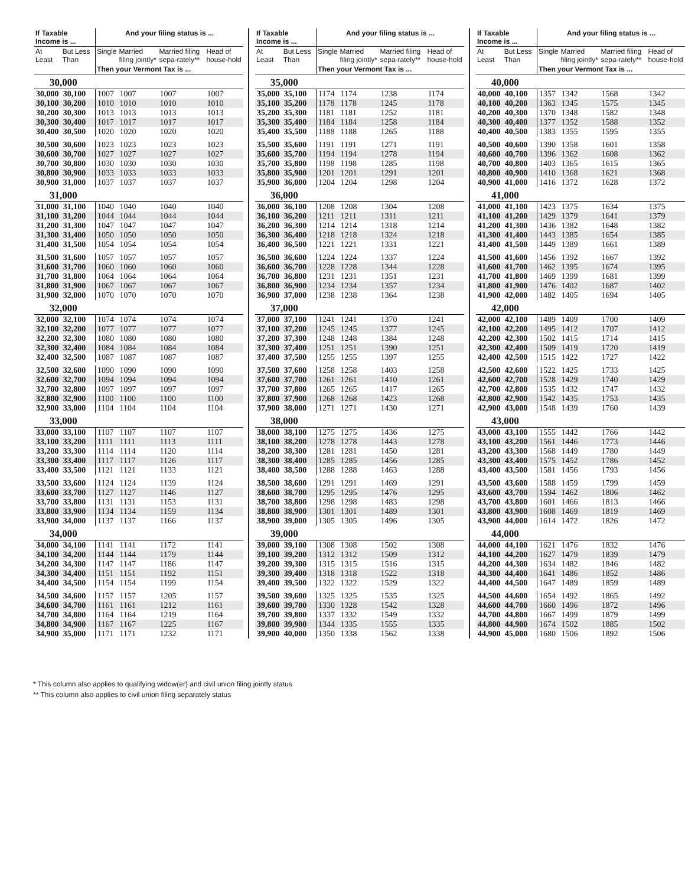| If Taxable Income is ... | | And your filing status is ... | | | |
| --- | --- | --- | --- | --- | --- |
| At Least | But Less Than | Single | Married filing jointly* | Married filing sepa-rately** | Head of house-hold |
| | | Then your Vermont Tax is ... | | | |
| 30,000 | | | | | |
| 30,000 | 30,100 | 1007 | 1007 | 1007 | 1007 |
| 30,100 | 30,200 | 1010 | 1010 | 1010 | 1010 |
| 30,200 | 30,300 | 1013 | 1013 | 1013 | 1013 |
| 30,300 | 30,400 | 1017 | 1017 | 1017 | 1017 |
| 30,400 | 30,500 | 1020 | 1020 | 1020 | 1020 |
| 30,500 | 30,600 | 1023 | 1023 | 1023 | 1023 |
| 30,600 | 30,700 | 1027 | 1027 | 1027 | 1027 |
| 30,700 | 30,800 | 1030 | 1030 | 1030 | 1030 |
| 30,800 | 30,900 | 1033 | 1033 | 1033 | 1033 |
| 30,900 | 31,000 | 1037 | 1037 | 1037 | 1037 |
| 31,000 | | | | | |
| 31,000 | 31,100 | 1040 | 1040 | 1040 | 1040 |
| 31,100 | 31,200 | 1044 | 1044 | 1044 | 1044 |
| 31,200 | 31,300 | 1047 | 1047 | 1047 | 1047 |
| 31,300 | 31,400 | 1050 | 1050 | 1050 | 1050 |
| 31,400 | 31,500 | 1054 | 1054 | 1054 | 1054 |
| 31,500 | 31,600 | 1057 | 1057 | 1057 | 1057 |
| 31,600 | 31,700 | 1060 | 1060 | 1060 | 1060 |
| 31,700 | 31,800 | 1064 | 1064 | 1064 | 1064 |
| 31,800 | 31,900 | 1067 | 1067 | 1067 | 1067 |
| 31,900 | 32,000 | 1070 | 1070 | 1070 | 1070 |
| 32,000 | | | | | |
| 32,000 | 32,100 | 1074 | 1074 | 1074 | 1074 |
| 32,100 | 32,200 | 1077 | 1077 | 1077 | 1077 |
| 32,200 | 32,300 | 1080 | 1080 | 1080 | 1080 |
| 32,300 | 32,400 | 1084 | 1084 | 1084 | 1084 |
| 32,400 | 32,500 | 1087 | 1087 | 1087 | 1087 |
| 32,500 | 32,600 | 1090 | 1090 | 1090 | 1090 |
| 32,600 | 32,700 | 1094 | 1094 | 1094 | 1094 |
| 32,700 | 32,800 | 1097 | 1097 | 1097 | 1097 |
| 32,800 | 32,900 | 1100 | 1100 | 1100 | 1100 |
| 32,900 | 33,000 | 1104 | 1104 | 1104 | 1104 |
| 33,000 | | | | | |
| 33,000 | 33,100 | 1107 | 1107 | 1107 | 1107 |
| 33,100 | 33,200 | 1111 | 1111 | 1113 | 1111 |
| 33,200 | 33,300 | 1114 | 1114 | 1120 | 1114 |
| 33,300 | 33,400 | 1117 | 1117 | 1126 | 1117 |
| 33,400 | 33,500 | 1121 | 1121 | 1133 | 1121 |
| 33,500 | 33,600 | 1124 | 1124 | 1139 | 1124 |
| 33,600 | 33,700 | 1127 | 1127 | 1146 | 1127 |
| 33,700 | 33,800 | 1131 | 1131 | 1153 | 1131 |
| 33,800 | 33,900 | 1134 | 1134 | 1159 | 1134 |
| 33,900 | 34,000 | 1137 | 1137 | 1166 | 1137 |
| 34,000 | | | | | |
| 34,000 | 34,100 | 1141 | 1141 | 1172 | 1141 |
| 34,100 | 34,200 | 1144 | 1144 | 1179 | 1144 |
| 34,200 | 34,300 | 1147 | 1147 | 1186 | 1147 |
| 34,300 | 34,400 | 1151 | 1151 | 1192 | 1151 |
| 34,400 | 34,500 | 1154 | 1154 | 1199 | 1154 |
| 34,500 | 34,600 | 1157 | 1157 | 1205 | 1157 |
| 34,600 | 34,700 | 1161 | 1161 | 1212 | 1161 |
| 34,700 | 34,800 | 1164 | 1164 | 1219 | 1164 |
| 34,800 | 34,900 | 1167 | 1167 | 1225 | 1167 |
| 34,900 | 35,000 | 1171 | 1171 | 1232 | 1171 |
| If Taxable Income is ... | | And your filing status is ... | | | |
| --- | --- | --- | --- | --- | --- |
| At Least | But Less Than | Single | Married filing jointly* | Married filing sepa-rately** | Head of house-hold |
| | | Then your Vermont Tax is ... | | | |
| 35,000 | | | | | |
| 35,000 | 35,100 | 1174 | 1174 | 1238 | 1174 |
| 35,100 | 35,200 | 1178 | 1178 | 1245 | 1178 |
| 35,200 | 35,300 | 1181 | 1181 | 1252 | 1181 |
| 35,300 | 35,400 | 1184 | 1184 | 1258 | 1184 |
| 35,400 | 35,500 | 1188 | 1188 | 1265 | 1188 |
| 35,500 | 35,600 | 1191 | 1191 | 1271 | 1191 |
| 35,600 | 35,700 | 1194 | 1194 | 1278 | 1194 |
| 35,700 | 35,800 | 1198 | 1198 | 1285 | 1198 |
| 35,800 | 35,900 | 1201 | 1201 | 1291 | 1201 |
| 35,900 | 36,000 | 1204 | 1204 | 1298 | 1204 |
| 36,000 | | | | | |
| 36,000 | 36,100 | 1208 | 1208 | 1304 | 1208 |
| 36,100 | 36,200 | 1211 | 1211 | 1311 | 1211 |
| 36,200 | 36,300 | 1214 | 1214 | 1318 | 1214 |
| 36,300 | 36,400 | 1218 | 1218 | 1324 | 1218 |
| 36,400 | 36,500 | 1221 | 1221 | 1331 | 1221 |
| 36,500 | 36,600 | 1224 | 1224 | 1337 | 1224 |
| 36,600 | 36,700 | 1228 | 1228 | 1344 | 1228 |
| 36,700 | 36,800 | 1231 | 1231 | 1351 | 1231 |
| 36,800 | 36,900 | 1234 | 1234 | 1357 | 1234 |
| 36,900 | 37,000 | 1238 | 1238 | 1364 | 1238 |
| 37,000 | | | | | |
| 37,000 | 37,100 | 1241 | 1241 | 1370 | 1241 |
| 37,100 | 37,200 | 1245 | 1245 | 1377 | 1245 |
| 37,200 | 37,300 | 1248 | 1248 | 1384 | 1248 |
| 37,300 | 37,400 | 1251 | 1251 | 1390 | 1251 |
| 37,400 | 37,500 | 1255 | 1255 | 1397 | 1255 |
| 37,500 | 37,600 | 1258 | 1258 | 1403 | 1258 |
| 37,600 | 37,700 | 1261 | 1261 | 1410 | 1261 |
| 37,700 | 37,800 | 1265 | 1265 | 1417 | 1265 |
| 37,800 | 37,900 | 1268 | 1268 | 1423 | 1268 |
| 37,900 | 38,000 | 1271 | 1271 | 1430 | 1271 |
| 38,000 | | | | | |
| 38,000 | 38,100 | 1275 | 1275 | 1436 | 1275 |
| 38,100 | 38,200 | 1278 | 1278 | 1443 | 1278 |
| 38,200 | 38,300 | 1281 | 1281 | 1450 | 1281 |
| 38,300 | 38,400 | 1285 | 1285 | 1456 | 1285 |
| 38,400 | 38,500 | 1288 | 1288 | 1463 | 1288 |
| 38,500 | 38,600 | 1291 | 1291 | 1469 | 1291 |
| 38,600 | 38,700 | 1295 | 1295 | 1476 | 1295 |
| 38,700 | 38,800 | 1298 | 1298 | 1483 | 1298 |
| 38,800 | 38,900 | 1301 | 1301 | 1489 | 1301 |
| 38,900 | 39,000 | 1305 | 1305 | 1496 | 1305 |
| 39,000 | | | | | |
| 39,000 | 39,100 | 1308 | 1308 | 1502 | 1308 |
| 39,100 | 39,200 | 1312 | 1312 | 1509 | 1312 |
| 39,200 | 39,300 | 1315 | 1315 | 1516 | 1315 |
| 39,300 | 39,400 | 1318 | 1318 | 1522 | 1318 |
| 39,400 | 39,500 | 1322 | 1322 | 1529 | 1322 |
| 39,500 | 39,600 | 1325 | 1325 | 1535 | 1325 |
| 39,600 | 39,700 | 1330 | 1328 | 1542 | 1328 |
| 39,700 | 39,800 | 1337 | 1332 | 1549 | 1332 |
| 39,800 | 39,900 | 1344 | 1335 | 1555 | 1335 |
| 39,900 | 40,000 | 1350 | 1338 | 1562 | 1338 |
| If Taxable Income is ... | | And your filing status is ... | | | |
| --- | --- | --- | --- | --- | --- |
| At Least | But Less Than | Single | Married filing jointly* | Married filing sepa-rately** | Head of house-hold |
| | | Then your Vermont Tax is ... | | | |
| 40,000 | | | | | |
| 40,000 | 40,100 | 1357 | 1342 | 1568 | 1342 |
| 40,100 | 40,200 | 1363 | 1345 | 1575 | 1345 |
| 40,200 | 40,300 | 1370 | 1348 | 1582 | 1348 |
| 40,300 | 40,400 | 1377 | 1352 | 1588 | 1352 |
| 40,400 | 40,500 | 1383 | 1355 | 1595 | 1355 |
| 40,500 | 40,600 | 1390 | 1358 | 1601 | 1358 |
| 40,600 | 40,700 | 1396 | 1362 | 1608 | 1362 |
| 40,700 | 40,800 | 1403 | 1365 | 1615 | 1365 |
| 40,800 | 40,900 | 1410 | 1368 | 1621 | 1368 |
| 40,900 | 41,000 | 1416 | 1372 | 1628 | 1372 |
| 41,000 | | | | | |
| 41,000 | 41,100 | 1423 | 1375 | 1634 | 1375 |
| 41,100 | 41,200 | 1429 | 1379 | 1641 | 1379 |
| 41,200 | 41,300 | 1436 | 1382 | 1648 | 1382 |
| 41,300 | 41,400 | 1443 | 1385 | 1654 | 1385 |
| 41,400 | 41,500 | 1449 | 1389 | 1661 | 1389 |
| 41,500 | 41,600 | 1456 | 1392 | 1667 | 1392 |
| 41,600 | 41,700 | 1462 | 1395 | 1674 | 1395 |
| 41,700 | 41,800 | 1469 | 1399 | 1681 | 1399 |
| 41,800 | 41,900 | 1476 | 1402 | 1687 | 1402 |
| 41,900 | 42,000 | 1482 | 1405 | 1694 | 1405 |
| 42,000 | | | | | |
| 42,000 | 42,100 | 1489 | 1409 | 1700 | 1409 |
| 42,100 | 42,200 | 1495 | 1412 | 1707 | 1412 |
| 42,200 | 42,300 | 1502 | 1415 | 1714 | 1415 |
| 42,300 | 42,400 | 1509 | 1419 | 1720 | 1419 |
| 42,400 | 42,500 | 1515 | 1422 | 1727 | 1422 |
| 42,500 | 42,600 | 1522 | 1425 | 1733 | 1425 |
| 42,600 | 42,700 | 1528 | 1429 | 1740 | 1429 |
| 42,700 | 42,800 | 1535 | 1432 | 1747 | 1432 |
| 42,800 | 42,900 | 1542 | 1435 | 1753 | 1435 |
| 42,900 | 43,000 | 1548 | 1439 | 1760 | 1439 |
| 43,000 | | | | | |
| 43,000 | 43,100 | 1555 | 1442 | 1766 | 1442 |
| 43,100 | 43,200 | 1561 | 1446 | 1773 | 1446 |
| 43,200 | 43,300 | 1568 | 1449 | 1780 | 1449 |
| 43,300 | 43,400 | 1575 | 1452 | 1786 | 1452 |
| 43,400 | 43,500 | 1581 | 1456 | 1793 | 1456 |
| 43,500 | 43,600 | 1588 | 1459 | 1799 | 1459 |
| 43,600 | 43,700 | 1594 | 1462 | 1806 | 1462 |
| 43,700 | 43,800 | 1601 | 1466 | 1813 | 1466 |
| 43,800 | 43,900 | 1608 | 1469 | 1819 | 1469 |
| 43,900 | 44,000 | 1614 | 1472 | 1826 | 1472 |
| 44,000 | | | | | |
| 44,000 | 44,100 | 1621 | 1476 | 1832 | 1476 |
| 44,100 | 44,200 | 1627 | 1479 | 1839 | 1479 |
| 44,200 | 44,300 | 1634 | 1482 | 1846 | 1482 |
| 44,300 | 44,400 | 1641 | 1486 | 1852 | 1486 |
| 44,400 | 44,500 | 1647 | 1489 | 1859 | 1489 |
| 44,500 | 44,600 | 1654 | 1492 | 1865 | 1492 |
| 44,600 | 44,700 | 1660 | 1496 | 1872 | 1496 |
| 44,700 | 44,800 | 1667 | 1499 | 1879 | 1499 |
| 44,800 | 44,900 | 1674 | 1502 | 1885 | 1502 |
| 44,900 | 45,000 | 1680 | 1506 | 1892 | 1506 |
* This column also applies to qualifying widow(er) and civil union filing jointly status
** This column also applies to civil union filing separately status